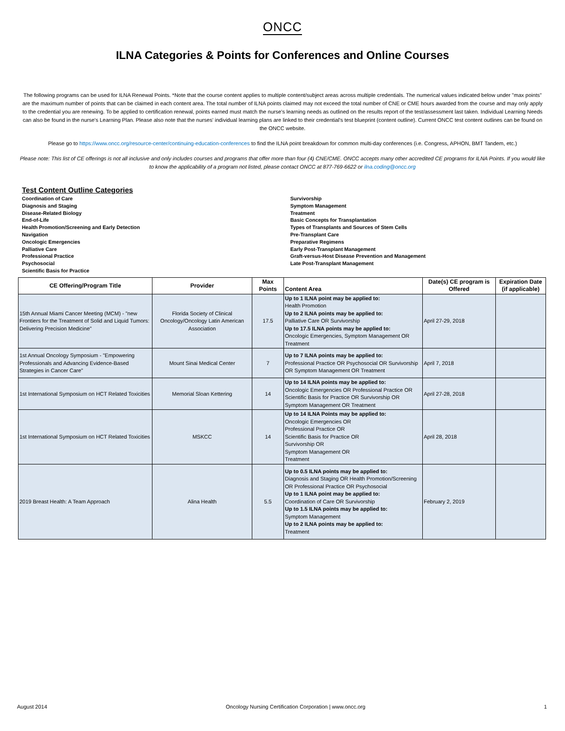ONCC
ILNA Categories & Points for Conferences and Online Courses
The following programs can be used for ILNA Renewal Points. *Note that the course content applies to multiple content/subject areas across multiple credentials. The numerical values indicated below under "max points" are the maximum number of points that can be claimed in each content area. The total number of ILNA points claimed may not exceed the total number of CNE or CME hours awarded from the course and may only apply to the credential you are renewing. To be applied to certification renewal, points earned must match the nurse's learning needs as outlined on the results report of the test/assessment last taken. Individual Learning Needs can also be found in the nurse's Learning Plan. Please also note that the nurses' individual learning plans are linked to their credential's test blueprint (content outline). Current ONCC test content outlines can be found on the ONCC website.
Please go to https://www.oncc.org/resource-center/continuing-education-conferences to find the ILNA point breakdown for common multi-day conferences (i.e. Congress, APHON, BMT Tandem, etc.)
Please note: This list of CE offerings is not all inclusive and only includes courses and programs that offer more than four (4) CNE/CME. ONCC accepts many other accredited CE programs for ILNA Points. If you would like to know the applicability of a program not listed, please contact ONCC at 877-769-6622 or ilna.coding@oncc.org
Test Content Outline Categories
Coordination of Care
Diagnosis and Staging
Disease-Related Biology
End-of-Life
Health Promotion/Screening and Early Detection
Navigation
Oncologic Emergencies
Palliative Care
Professional Practice
Psychosocial
Scientific Basis for Practice
Survivorship
Symptom Management
Treatment
Basic Concepts for Transplantation
Types of Transplants and Sources of Stem Cells
Pre-Transplant Care
Preparative Regimens
Early Post-Transplant Management
Graft-versus-Host Disease Prevention and Management
Late Post-Transplant Management
| CE Offering/Program Title | Provider | Max Points | Content Area | Date(s) CE program is Offered | Expiration Date (if applicable) |
| --- | --- | --- | --- | --- | --- |
| 15th Annual Miami Cancer Meeting (MCM) - "new Frontiers for the Treatment of Solid and Liquid Tumors: Delivering Precision Medicine" | Florida Society of Clinical Oncology/Oncology Latin American Association | 17.5 | Up to 1 ILNA point may be applied to: Health Promotion Up to 2 ILNA points may be applied to: Palliative Care OR Survivorship Up to 17.5 ILNA points may be applied to: Oncologic Emergencies, Symptom Management OR Treatment | April 27-29, 2018 | |
| 1st Annual Oncology Symposium - "Empowering Professionals and Advancing Evidence-Based Strategies in Cancer Care" | Mount Sinai Medical Center | 7 | Up to 7 ILNA points may be applied to: Professional Practice OR Psychosocial OR Survivorship OR Symptom Management OR Treatment | April 7, 2018 | |
| 1st International Symposium on HCT Related Toxicities | Memorial Sloan Kettering | 14 | Up to 14 ILNA points may be applied to: Oncologic Emergencies OR Professional Practice OR Scientific Basis for Practice OR Survivorship OR Symptom Management OR Treatment | April 27-28, 2018 | |
| 1st International Symposium on HCT Related Toxicities | MSKCC | 14 | Up to 14 ILNA Points may be applied to: Oncologic Emergencies OR Professional Practice OR Scientific Basis for Practice OR Survivorship OR Symptom Management OR Treatment | April 28, 2018 | |
| 2019 Breast Health: A Team Approach | Alina Health | 5.5 | Up to 0.5 ILNA points may be applied to: Diagnosis and Staging OR Health Promotion/Screening OR Professional Practice OR Psychosocial Up to 1 ILNA point may be applied to: Coordination of Care OR Survivorship Up to 1.5 ILNA points may be applied to: Symptom Management Up to 2 ILNA points may be applied to: Treatment | February 2, 2019 | |
August 2014 Oncology Nursing Certification Corporation | www.oncc.org 1